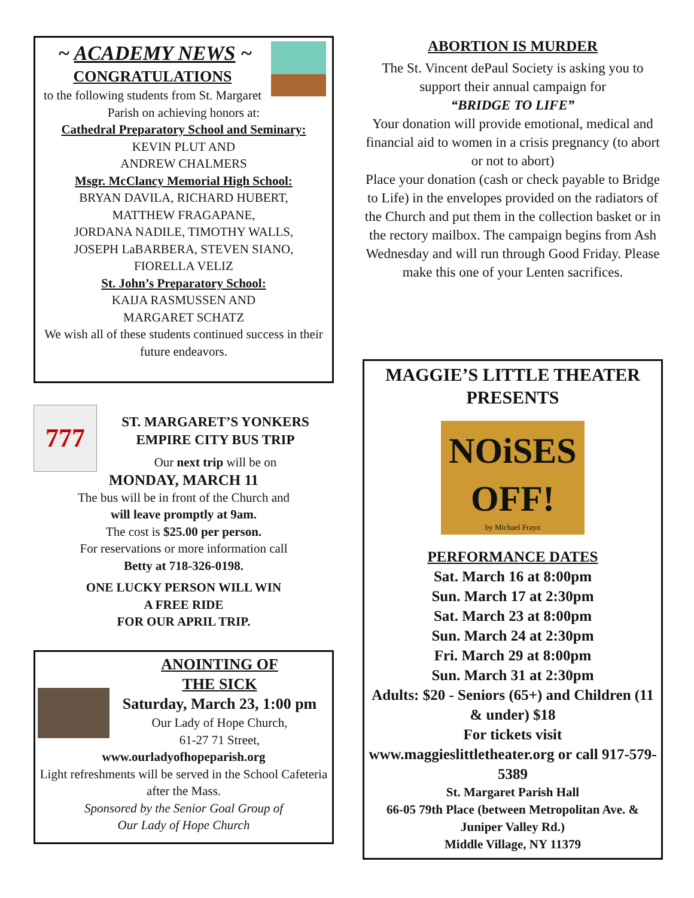~ ACADEMY NEWS ~
CONGRATULATIONS
to the following students from St. Margaret Parish on achieving honors at:
Cathedral Preparatory School and Seminary:
KEVIN PLUT AND
ANDREW CHALMERS
Msgr. McClancy Memorial High School:
BRYAN DAVILA, RICHARD HUBERT,
MATTHEW FRAGAPANE,
JORDANA NADILE, TIMOTHY WALLS,
JOSEPH LaBARBERA, STEVEN SIANO,
FIORELLA VELIZ
St. John’s Preparatory School:
KAIJA RASMUSSEN AND
MARGARET SCHATZ
We wish all of these students continued success in their future endeavors.
777
ST. MARGARET’S YONKERS
EMPIRE CITY BUS TRIP
Our next trip will be on
MONDAY, MARCH 11
The bus will be in front of the Church and
will leave promptly at 9am.
The cost is $25.00 per person.
For reservations or more information call
Betty at 718-326-0198.
ONE LUCKY PERSON WILL WIN
A FREE RIDE
FOR OUR APRIL TRIP.
ANOINTING OF
THE SICK
Saturday, March 23, 1:00 pm
Our Lady of Hope Church,
61-27 71 Street,
www.ourladyofhopeparish.org
Light refreshments will be served in the School Cafeteria after the Mass.
Sponsored by the Senior Goal Group of
Our Lady of Hope Church
ABORTION IS MURDER
The St. Vincent dePaul Society is asking you to support their annual campaign for
“BRIDGE TO LIFE”
Your donation will provide emotional, medical and financial aid to women in a crisis pregnancy (to abort or not to abort)
Place your donation (cash or check payable to Bridge to Life) in the envelopes provided on the radiators of the Church and put them in the collection basket or in the rectory mailbox. The campaign begins from Ash Wednesday and will run through Good Friday. Please make this one of your Lenten sacrifices.
MAGGIE’S LITTLE THEATER PRESENTS
NOiSES OFF!
by Michael Frayn
PERFORMANCE DATES
Sat. March 16 at 8:00pm
Sun. March 17 at 2:30pm
Sat. March 23 at 8:00pm
Sun. March 24 at 2:30pm
Fri. March 29 at 8:00pm
Sun. March 31 at 2:30pm
Adults: $20 - Seniors (65+) and Children (11 & under) $18
For tickets visit
www.maggieslittletheater.org or call 917-579-5389
St. Margaret Parish Hall
66-05 79th Place (between Metropolitan Ave. & Juniper Valley Rd.)
Middle Village, NY 11379